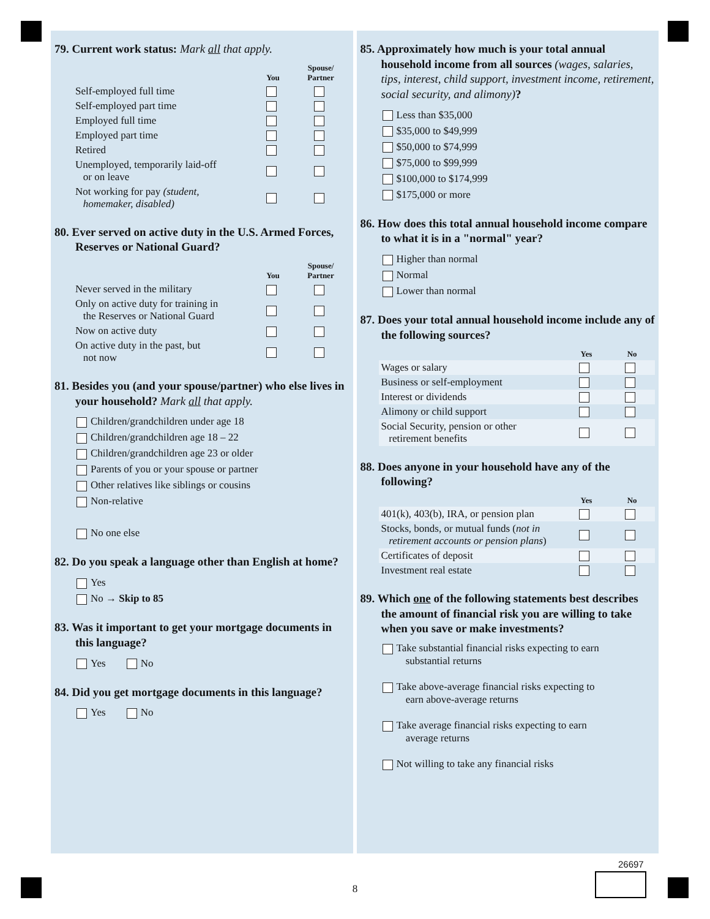79. Current work status: Mark all that apply.
| | You | Spouse/ Partner |
| --- | --- | --- |
| Self-employed full time | | |
| Self-employed part time | | |
| Employed full time | | |
| Employed part time | | |
| Retired | | |
| Unemployed, temporarily laid-off or on leave | | |
| Not working for pay (student, homemaker, disabled) | | |
80. Ever served on active duty in the U.S. Armed Forces, Reserves or National Guard?
| | You | Spouse/ Partner |
| --- | --- | --- |
| Never served in the military | | |
| Only on active duty for training in the Reserves or National Guard | | |
| Now on active duty | | |
| On active duty in the past, but not now | | |
81. Besides you (and your spouse/partner) who else lives in your household? Mark all that apply.
Children/grandchildren under age 18
Children/grandchildren age 18 – 22
Children/grandchildren age 23 or older
Parents of you or your spouse or partner
Other relatives like siblings or cousins
Non-relative
No one else
82. Do you speak a language other than English at home?
Yes
No → Skip to 85
83. Was it important to get your mortgage documents in this language?
Yes No
84. Did you get mortgage documents in this language?
Yes No
85. Approximately how much is your total annual household income from all sources (wages, salaries, tips, interest, child support, investment income, retirement, social security, and alimony)?
Less than $35,000
$35,000 to $49,999
$50,000 to $74,999
$75,000 to $99,999
$100,000 to $174,999
$175,000 or more
86. How does this total annual household income compare to what it is in a "normal" year?
Higher than normal
Normal
Lower than normal
87. Does your total annual household income include any of the following sources?
| | Yes | No |
| --- | --- | --- |
| Wages or salary | | |
| Business or self-employment | | |
| Interest or dividends | | |
| Alimony or child support | | |
| Social Security, pension or other retirement benefits | | |
88. Does anyone in your household have any of the following?
| | Yes | No |
| --- | --- | --- |
| 401(k), 403(b), IRA, or pension plan | | |
| Stocks, bonds, or mutual funds ( not in retirement accounts or pension plans ) | | |
| Certificates of deposit | | |
| Investment real estate | | |
89. Which one of the following statements best describes the amount of financial risk you are willing to take when you save or make investments?
Take substantial financial risks expecting to earn
substantial returns
Take above-average financial risks expecting to
earn above-average returns
Take average financial risks expecting to earn
average returns
Not willing to take any financial risks
26697
8